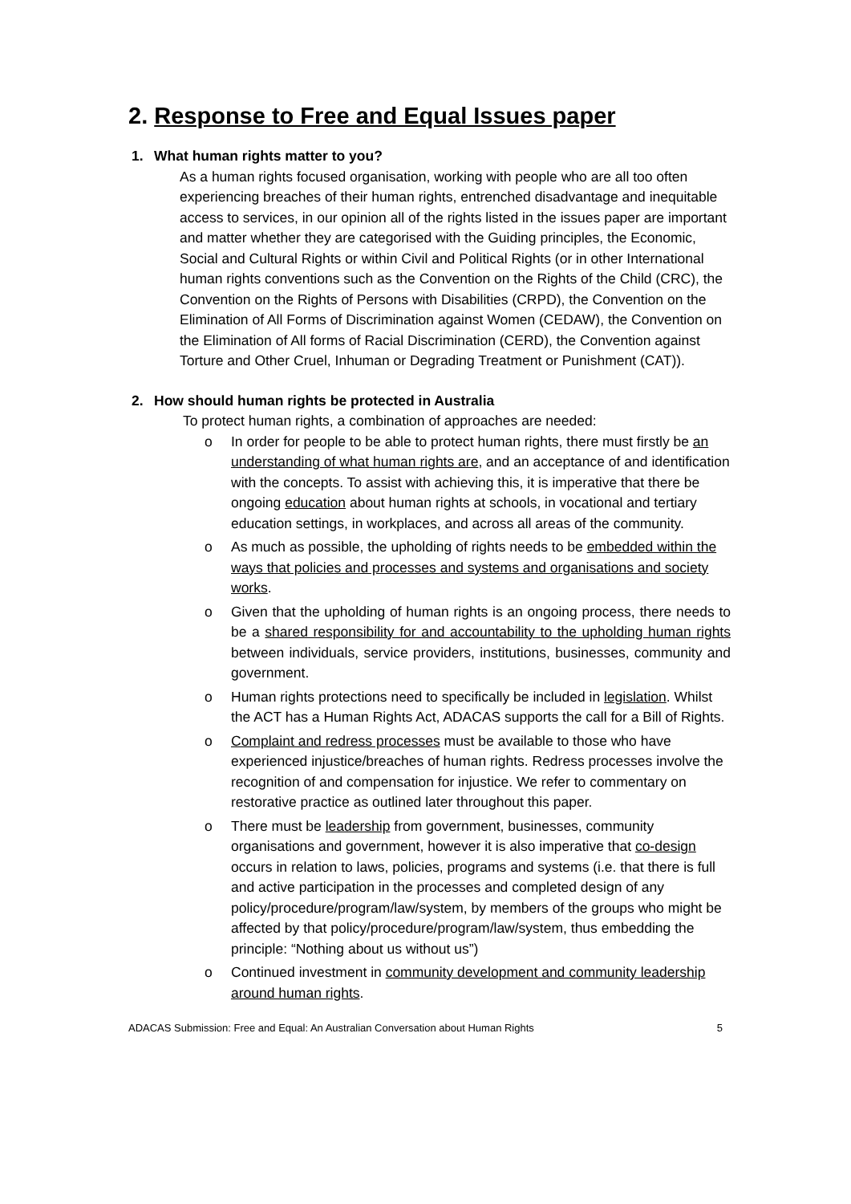2. Response to Free and Equal Issues paper
1. What human rights matter to you?
As a human rights focused organisation, working with people who are all too often experiencing breaches of their human rights, entrenched disadvantage and inequitable access to services, in our opinion all of the rights listed in the issues paper are important and matter whether they are categorised with the Guiding principles, the Economic, Social and Cultural Rights or within Civil and Political Rights (or in other International human rights conventions such as the Convention on the Rights of the Child (CRC), the Convention on the Rights of Persons with Disabilities (CRPD), the Convention on the Elimination of All Forms of Discrimination against Women (CEDAW), the Convention on the Elimination of All forms of Racial Discrimination (CERD), the Convention against Torture and Other Cruel, Inhuman or Degrading Treatment or Punishment (CAT)).
2. How should human rights be protected in Australia
To protect human rights, a combination of approaches are needed:
o In order for people to be able to protect human rights, there must firstly be an understanding of what human rights are, and an acceptance of and identification with the concepts. To assist with achieving this, it is imperative that there be ongoing education about human rights at schools, in vocational and tertiary education settings, in workplaces, and across all areas of the community.
o As much as possible, the upholding of rights needs to be embedded within the ways that policies and processes and systems and organisations and society works.
o Given that the upholding of human rights is an ongoing process, there needs to be a shared responsibility for and accountability to the upholding human rights between individuals, service providers, institutions, businesses, community and government.
o Human rights protections need to specifically be included in legislation. Whilst the ACT has a Human Rights Act, ADACAS supports the call for a Bill of Rights.
o Complaint and redress processes must be available to those who have experienced injustice/breaches of human rights. Redress processes involve the recognition of and compensation for injustice. We refer to commentary on restorative practice as outlined later throughout this paper.
o There must be leadership from government, businesses, community organisations and government, however it is also imperative that co-design occurs in relation to laws, policies, programs and systems (i.e. that there is full and active participation in the processes and completed design of any policy/procedure/program/law/system, by members of the groups who might be affected by that policy/procedure/program/law/system, thus embedding the principle: “Nothing about us without us”)
o Continued investment in community development and community leadership around human rights.
ADACAS Submission: Free and Equal: An Australian Conversation about Human Rights 5